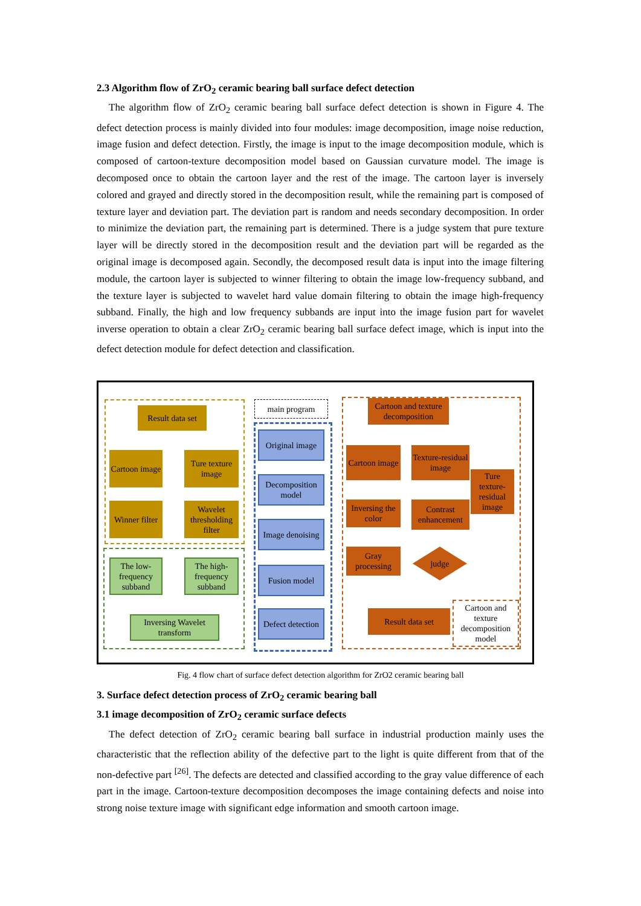2.3 Algorithm flow of ZrO<sub>2</sub> ceramic bearing ball surface defect detection
The algorithm flow of ZrO<sub>2</sub> ceramic bearing ball surface defect detection is shown in Figure 4. The defect detection process is mainly divided into four modules: image decomposition, image noise reduction, image fusion and defect detection. Firstly, the image is input to the image decomposition module, which is composed of cartoon-texture decomposition model based on Gaussian curvature model. The image is decomposed once to obtain the cartoon layer and the rest of the image. The cartoon layer is inversely colored and grayed and directly stored in the decomposition result, while the remaining part is composed of texture layer and deviation part. The deviation part is random and needs secondary decomposition. In order to minimize the deviation part, the remaining part is determined. There is a judge system that pure texture layer will be directly stored in the decomposition result and the deviation part will be regarded as the original image is decomposed again. Secondly, the decomposed result data is input into the image filtering module, the cartoon layer is subjected to winner filtering to obtain the image low-frequency subband, and the texture layer is subjected to wavelet hard value domain filtering to obtain the image high-frequency subband. Finally, the high and low frequency subbands are input into the image fusion part for wavelet inverse operation to obtain a clear ZrO<sub>2</sub> ceramic bearing ball surface defect image, which is input into the defect detection module for defect detection and classification.
Result data set
Cartoon image
Ture texture image
Winner filter
Wavelet thresholding filter
The low-frequency subband
The high-frequency subband
Inversing Wavelet transform
main program
Original image
Decomposition model
Image denoising
Fusion model
Defect detection
Cartoon and texture decomposition
Cartoon image
Texture-residual image
Ture texture-residual image
Inversing the color
Contrast enhancement
Gray processing
judge
Result data set
Cartoon and texture decomposition model
Fig. 4 flow chart of surface defect detection algorithm for ZrO2 ceramic bearing ball
3. Surface defect detection process of ZrO<sub>2</sub> ceramic bearing ball
3.1 image decomposition of ZrO<sub>2</sub> ceramic surface defects
The defect detection of ZrO<sub>2</sub> ceramic bearing ball surface in industrial production mainly uses the characteristic that the reflection ability of the defective part to the light is quite different from that of the non-defective part <sup>[26]</sup>. The defects are detected and classified according to the gray value difference of each part in the image. Cartoon-texture decomposition decomposes the image containing defects and noise into strong noise texture image with significant edge information and smooth cartoon image.